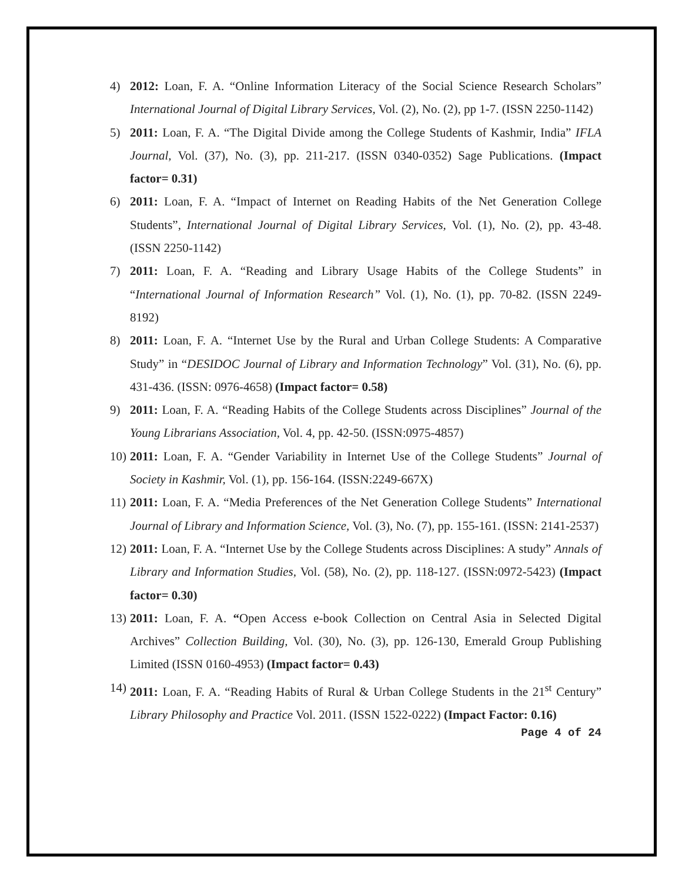4) 2012: Loan, F. A. “Online Information Literacy of the Social Science Research Scholars” International Journal of Digital Library Services, Vol. (2), No. (2), pp 1-7. (ISSN 2250-1142)
5) 2011: Loan, F. A. “The Digital Divide among the College Students of Kashmir, India” IFLA Journal, Vol. (37), No. (3), pp. 211-217. (ISSN 0340-0352) Sage Publications. (Impact factor= 0.31)
6) 2011: Loan, F. A. “Impact of Internet on Reading Habits of the Net Generation College Students”, International Journal of Digital Library Services, Vol. (1), No. (2), pp. 43-48. (ISSN 2250-1142)
7) 2011: Loan, F. A. “Reading and Library Usage Habits of the College Students” in “International Journal of Information Research” Vol. (1), No. (1), pp. 70-82. (ISSN 2249-8192)
8) 2011: Loan, F. A. “Internet Use by the Rural and Urban College Students: A Comparative Study” in “DESIDOC Journal of Library and Information Technology” Vol. (31), No. (6), pp. 431-436. (ISSN: 0976-4658) (Impact factor= 0.58)
9) 2011: Loan, F. A. “Reading Habits of the College Students across Disciplines” Journal of the Young Librarians Association, Vol. 4, pp. 42-50. (ISSN:0975-4857)
10)
2011: Loan, F. A. “Gender Variability in Internet Use of the College Students” Journal of Society in Kashmir, Vol. (1), pp. 156-164. (ISSN:2249-667X)
11)
2011: Loan, F. A. “Media Preferences of the Net Generation College Students” International Journal of Library and Information Science, Vol. (3), No. (7), pp. 155-161. (ISSN: 2141-2537)
12)
2011: Loan, F. A. “Internet Use by the College Students across Disciplines: A study” Annals of Library and Information Studies, Vol. (58), No. (2), pp. 118-127. (ISSN:0972-5423) (Impact factor= 0.30)
13)
2011: Loan, F. A. “Open Access e-book Collection on Central Asia in Selected Digital Archives” Collection Building, Vol. (30), No. (3), pp. 126-130, Emerald Group Publishing Limited (ISSN 0160-4953) (Impact factor= 0.43)
14)
2011: Loan, F. A. “Reading Habits of Rural & Urban College Students in the 21<sup>st</sup> Century” Library Philosophy and Practice Vol. 2011. (ISSN 1522-0222) (Impact Factor: 0.16)
Page 4 of 24